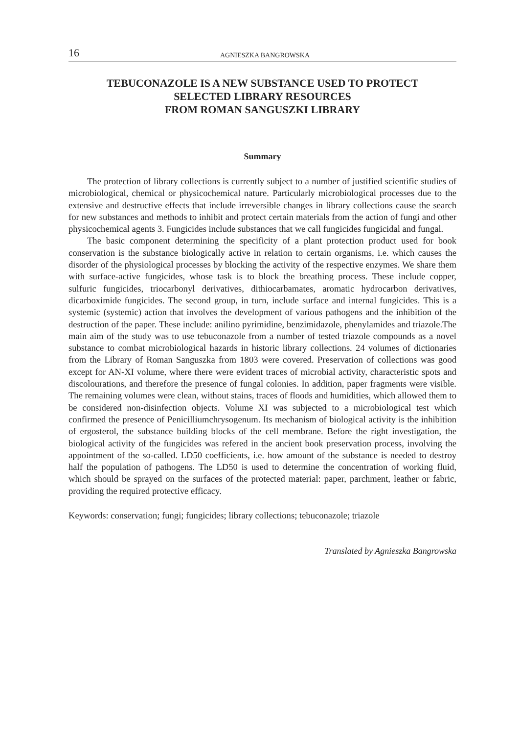16 AGNIESZKA BANGROWSKA
TEBUCONAZOLE IS A NEW SUBSTANCE USED TO PROTECT
SELECTED LIBRARY RESOURCES
FROM ROMAN SANGUSZKI LIBRARY
Summary
The protection of library collections is currently subject to a number of justified scientific studies of microbiological, chemical or physicochemical nature. Particularly microbiological processes due to the extensive and destructive effects that include irreversible changes in library collections cause the search for new substances and methods to inhibit and protect certain materials from the action of fungi and other physicochemical agents 3. Fungicides include substances that we call fungicides fungicidal and fungal.
The basic component determining the specificity of a plant protection product used for book conservation is the substance biologically active in relation to certain organisms, i.e. which causes the disorder of the physiological processes by blocking the activity of the respective enzymes. We share them with surface-active fungicides, whose task is to block the breathing process. These include copper, sulfuric fungicides, triocarbonyl derivatives, dithiocarbamates, aromatic hydrocarbon derivatives, dicarboximide fungicides. The second group, in turn, include surface and internal fungicides. This is a systemic (systemic) action that involves the development of various pathogens and the inhibition of the destruction of the paper. These include: anilino pyrimidine, benzimidazole, phenylamides and triazole.The main aim of the study was to use tebuconazole from a number of tested triazole compounds as a novel substance to combat microbiological hazards in historic library collections. 24 volumes of dictionaries from the Library of Roman Sanguszka from 1803 were covered. Preservation of collections was good except for AN-XI volume, where there were evident traces of microbial activity, characteristic spots and discolourations, and therefore the presence of fungal colonies. In addition, paper fragments were visible. The remaining volumes were clean, without stains, traces of floods and humidities, which allowed them to be considered non-disinfection objects. Volume XI was subjected to a microbiological test which confirmed the presence of Penicilliumchrysogenum. Its mechanism of biological activity is the inhibition of ergosterol, the substance building blocks of the cell membrane. Before the right investigation, the biological activity of the fungicides was refered in the ancient book preservation process, involving the appointment of the so-called. LD50 coefficients, i.e. how amount of the substance is needed to destroy half the population of pathogens. The LD50 is used to determine the concentration of working fluid, which should be sprayed on the surfaces of the protected material: paper, parchment, leather or fabric, providing the required protective efficacy.
Keywords: conservation; fungi; fungicides; library collections; tebuconazole; triazole
Translated by Agnieszka Bangrowska